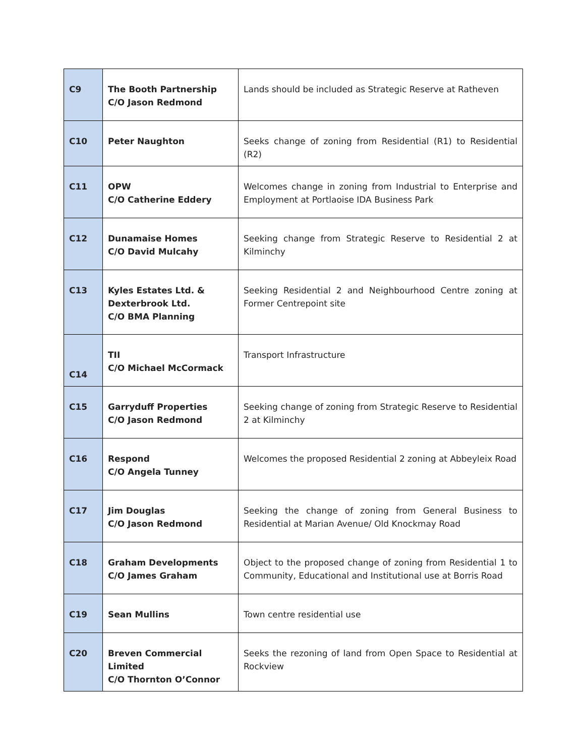| C9 | The Booth Partnership C/O Jason Redmond | Lands should be included as Strategic Reserve at Ratheven |
| C10 | Peter Naughton | Seeks change of zoning from Residential (R1) to Residential (R2) |
| C11 | OPW C/O Catherine Eddery | Welcomes change in zoning from Industrial to Enterprise and Employment at Portlaoise IDA Business Park |
| C12 | Dunamaise Homes C/O David Mulcahy | Seeking change from Strategic Reserve to Residential 2 at Kilminchy |
| C13 | Kyles Estates Ltd. & Dexterbrook Ltd. C/O BMA Planning | Seeking Residential 2 and Neighbourhood Centre zoning at Former Centrepoint site |
| C14 | TII C/O Michael McCormack | Transport Infrastructure |
| C15 | Garryduff Properties C/O Jason Redmond | Seeking change of zoning from Strategic Reserve to Residential 2 at Kilminchy |
| C16 | Respond C/O Angela Tunney | Welcomes the proposed Residential 2 zoning at Abbeyleix Road |
| C17 | Jim Douglas C/O Jason Redmond | Seeking the change of zoning from General Business to Residential at Marian Avenue/ Old Knockmay Road |
| C18 | Graham Developments C/O James Graham | Object to the proposed change of zoning from Residential 1 to Community, Educational and Institutional use at Borris Road |
| C19 | Sean Mullins | Town centre residential use |
| C20 | Breven Commercial Limited C/O Thornton O’Connor | Seeks the rezoning of land from Open Space to Residential at Rockview |